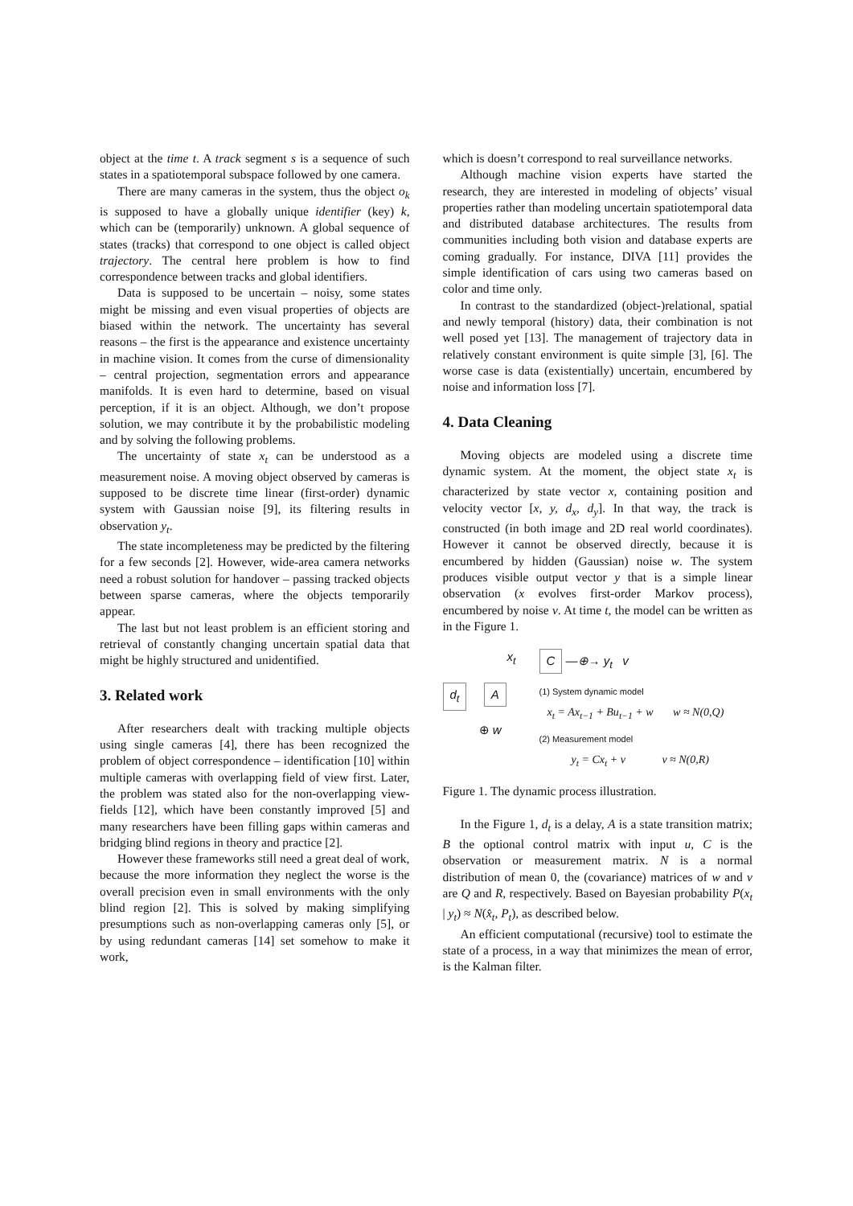object at the time t. A track segment s is a sequence of such states in a spatiotemporal subspace followed by one camera.
There are many cameras in the system, thus the object o<sub>k</sub> is supposed to have a globally unique identifier (key) k, which can be (temporarily) unknown. A global sequence of states (tracks) that correspond to one object is called object trajectory. The central here problem is how to find correspondence between tracks and global identifiers.
Data is supposed to be uncertain – noisy, some states might be missing and even visual properties of objects are biased within the network. The uncertainty has several reasons – the first is the appearance and existence uncertainty in machine vision. It comes from the curse of dimensionality – central projection, segmentation errors and appearance manifolds. It is even hard to determine, based on visual perception, if it is an object. Although, we don’t propose solution, we may contribute it by the probabilistic modeling and by solving the following problems.
The uncertainty of state x<sub>t</sub> can be understood as a measurement noise. A moving object observed by cameras is supposed to be discrete time linear (first-order) dynamic system with Gaussian noise [9], its filtering results in observation y<sub>t</sub>.
The state incompleteness may be predicted by the filtering for a few seconds [2]. However, wide-area camera networks need a robust solution for handover – passing tracked objects between sparse cameras, where the objects temporarily appear.
The last but not least problem is an efficient storing and retrieval of constantly changing uncertain spatial data that might be highly structured and unidentified.
3. Related work
After researchers dealt with tracking multiple objects using single cameras [4], there has been recognized the problem of object correspondence – identification [10] within multiple cameras with overlapping field of view first. Later, the problem was stated also for the non-overlapping view-fields [12], which have been constantly improved [5] and many researchers have been filling gaps within cameras and bridging blind regions in theory and practice [2].
However these frameworks still need a great deal of work, because the more information they neglect the worse is the overall precision even in small environments with the only blind region [2]. This is solved by making simplifying presumptions such as non-overlapping cameras only [5], or by using redundant cameras [14] set somehow to make it work,
which is doesn’t correspond to real surveillance networks.
Although machine vision experts have started the research, they are interested in modeling of objects’ visual properties rather than modeling uncertain spatiotemporal data and distributed database architectures. The results from communities including both vision and database experts are coming gradually. For instance, DIVA [11] provides the simple identification of cars using two cameras based on color and time only.
In contrast to the standardized (object-)relational, spatial and newly temporal (history) data, their combination is not well posed yet [13]. The management of trajectory data in relatively constant environment is quite simple [3], [6]. The worse case is data (existentially) uncertain, encumbered by noise and information loss [7].
4. Data Cleaning
Moving objects are modeled using a discrete time dynamic system. At the moment, the object state x<sub>t</sub> is characterized by state vector x, containing position and velocity vector [x, y, d<sub>x</sub>, d<sub>y</sub>]. In that way, the track is constructed (in both image and 2D real world coordinates). However it cannot be observed directly, because it is encumbered by hidden (Gaussian) noise w. The system produces visible output vector y that is a simple linear observation (x evolves first-order Markov process), encumbered by noise v. At time t, the model can be written as in the Figure 1.
x<sub>t</sub>
d<sub>t</sub> A
⊕ w
C —⊕→ y<sub>t</sub> v
(1) System dynamic model
x<sub>t</sub> = Ax<sub>t−1</sub> + Bu<sub>t−1</sub> + w w ≈ N(0,Q)
(2) Measurement model
y<sub>t</sub> = Cx<sub>t</sub> + v v ≈ N(0,R)
Figure 1. The dynamic process illustration.
In the Figure 1, d<sub>t</sub> is a delay, A is a state transition matrix; B the optional control matrix with input u, C is the observation or measurement matrix. N is a normal distribution of mean 0, the (covariance) matrices of w and v are Q and R, respectively. Based on Bayesian probability P(x<sub>t</sub> | y<sub>t</sub>) ≈ N(x̂<sub>t</sub>, P<sub>t</sub>), as described below.
An efficient computational (recursive) tool to estimate the state of a process, in a way that minimizes the mean of error, is the Kalman filter.